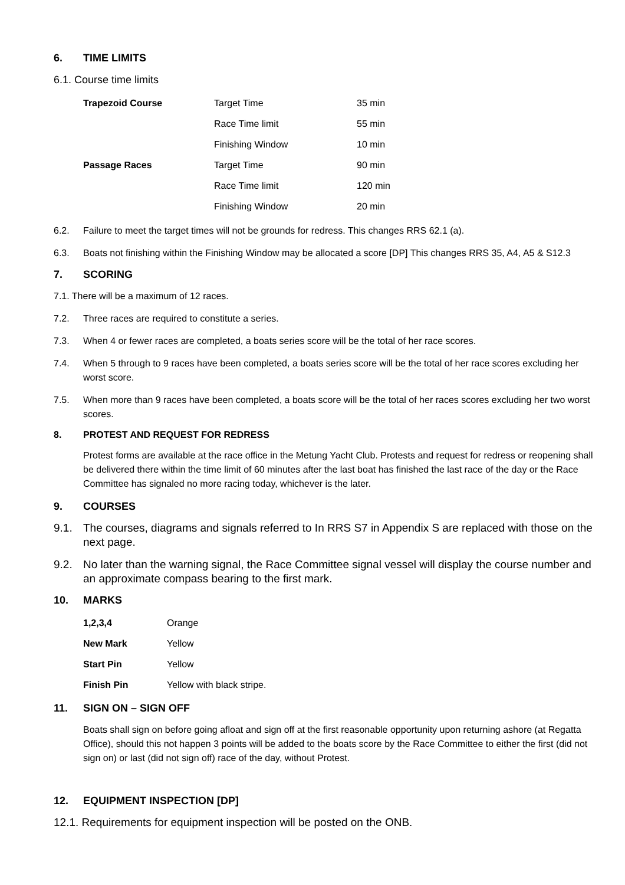6. TIME LIMITS
6.1. Course time limits
| Trapezoid Course | Target Time | 35 min |
| | Race Time limit | 55 min |
| | Finishing Window | 10 min |
| Passage Races | Target Time | 90 min |
| | Race Time limit | 120 min |
| | Finishing Window | 20 min |
6.2. Failure to meet the target times will not be grounds for redress. This changes RRS 62.1 (a).
6.3. Boats not finishing within the Finishing Window may be allocated a score [DP] This changes RRS 35, A4, A5 & S12.3
7. SCORING
7.1. There will be a maximum of 12 races.
7.2. Three races are required to constitute a series.
7.3. When 4 or fewer races are completed, a boats series score will be the total of her race scores.
7.4. When 5 through to 9 races have been completed, a boats series score will be the total of her race scores excluding her worst score.
7.5. When more than 9 races have been completed, a boats score will be the total of her races scores excluding her two worst scores.
8. PROTEST AND REQUEST FOR REDRESS
Protest forms are available at the race office in the Metung Yacht Club. Protests and request for redress or reopening shall be delivered there within the time limit of 60 minutes after the last boat has finished the last race of the day or the Race Committee has signaled no more racing today, whichever is the later.
9. COURSES
9.1. The courses, diagrams and signals referred to In RRS S7 in Appendix S are replaced with those on the next page.
9.2. No later than the warning signal, the Race Committee signal vessel will display the course number and an approximate compass bearing to the first mark.
10. MARKS
| 1,2,3,4 | Orange |
| New Mark | Yellow |
| Start Pin | Yellow |
| Finish Pin | Yellow with black stripe. |
11. SIGN ON – SIGN OFF
Boats shall sign on before going afloat and sign off at the first reasonable opportunity upon returning ashore (at Regatta Office), should this not happen 3 points will be added to the boats score by the Race Committee to either the first (did not sign on) or last (did not sign off) race of the day, without Protest.
12. EQUIPMENT INSPECTION [DP]
12.1. Requirements for equipment inspection will be posted on the ONB.